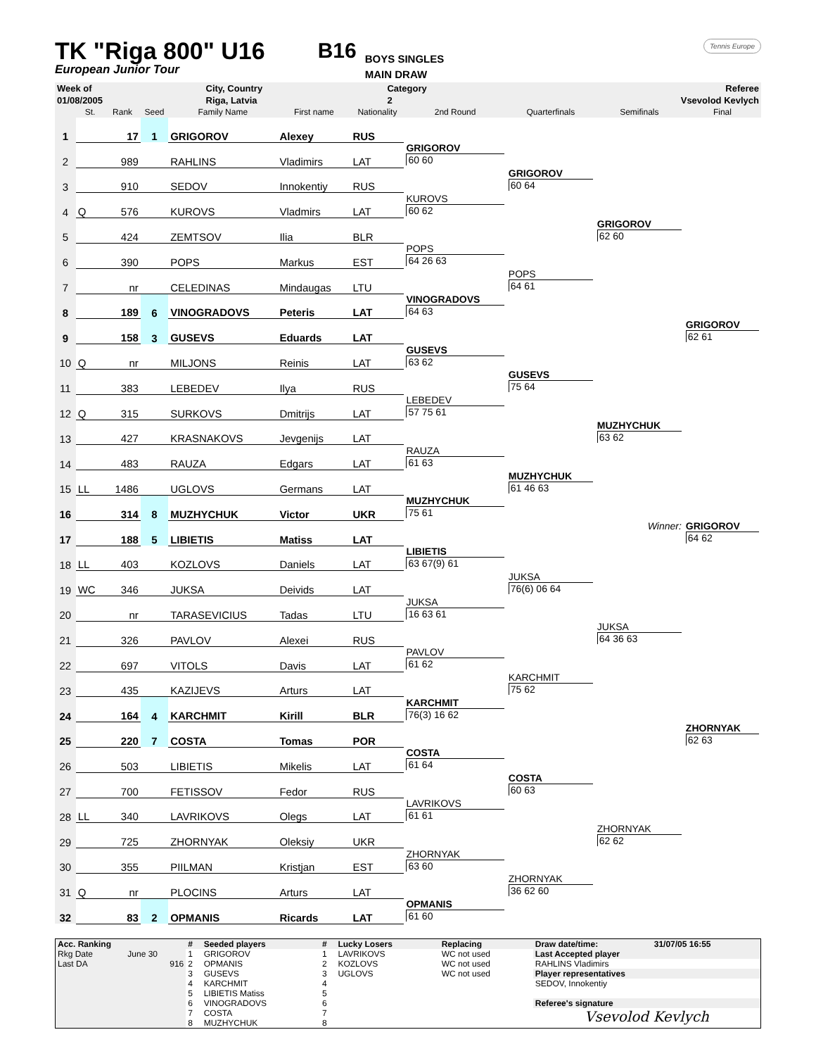TK "Riga 800" U16
European Junior Tour
B16
BOYS SINGLES
MAIN DRAW
Tennis Europe
| Week of | City, Country | Category | Referee |
| 01/08/2005 | Riga, Latvia | 2 | Vsevolod Kevlych |
| | St. | Rank | Seed | Family Name | First name | Nationality | 2nd Round | Quarterfinals | Semifinals | Final |
| --- | --- | --- | --- | --- | --- | --- | --- | --- | --- | --- |
| 1 | | 17 | 1 | GRIGOROV | Alexey | RUS | | | | |
| 2 | | 989 | | RAHLINS | Vladimirs | LAT | GRIGOROV 60 60 | | | |
| 3 | | 910 | | SEDOV | Innokentiy | RUS | | GRIGOROV 60 64 | | |
| 4 | Q | 576 | | KUROVS | Vladmirs | LAT | KUROVS 60 62 | | | |
| 5 | | 424 | | ZEMTSOV | Ilia | BLR | | | GRIGOROV 62 60 | |
| 6 | | 390 | | POPS | Markus | EST | POPS 64 26 63 | | | |
| 7 | | nr | | CELEDINAS | Mindaugas | LTU | | POPS 64 61 | | |
| 8 | | 189 | 6 | VINOGRADOVS | Peteris | LAT | VINOGRADOVS 64 63 | | | |
| 9 | | 158 | 3 | GUSEVS | Eduards | LAT | | | | GRIGOROV 62 61 |
| 10 | Q | nr | | MILJONS | Reinis | LAT | GUSEVS 63 62 | | | |
| 11 | | 383 | | LEBEDEV | Ilya | RUS | | GUSEVS 75 64 | | |
| 12 | Q | 315 | | SURKOVS | Dmitrijs | LAT | LEBEDEV 57 75 61 | | | |
| 13 | | 427 | | KRASNAKOVS | Jevgenijs | LAT | | | MUZHYCHUK 63 62 | |
| 14 | | 483 | | RAUZA | Edgars | LAT | RAUZA 61 63 | | | |
| 15 | LL | 1486 | | UGLOVS | Germans | LAT | | MUZHYCHUK 61 46 63 | | |
| 16 | | 314 | 8 | MUZHYCHUK | Victor | UKR | MUZHYCHUK 75 61 | | | |
| 17 | | 188 | 5 | LIBIETIS | Matiss | LAT | | | Winner: | GRIGOROV 64 62 |
| 18 | LL | 403 | | KOZLOVS | Daniels | LAT | LIBIETIS 63 67(9) 61 | | | |
| 19 | WC | 346 | | JUKSA | Deivids | LAT | | JUKSA 76(6) 06 64 | | |
| 20 | | nr | | TARASEVICIUS | Tadas | LTU | JUKSA 16 63 61 | | | |
| 21 | | 326 | | PAVLOV | Alexei | RUS | | | JUKSA 64 36 63 | |
| 22 | | 697 | | VITOLS | Davis | LAT | PAVLOV 61 62 | | | |
| 23 | | 435 | | KAZIJEVS | Arturs | LAT | | KARCHMIT 75 62 | | |
| 24 | | 164 | 4 | KARCHMIT | Kirill | BLR | KARCHMIT 76(3) 16 62 | | | |
| 25 | | 220 | 7 | COSTA | Tomas | POR | | | | ZHORNYAK 62 63 |
| 26 | | 503 | | LIBIETIS | Mikelis | LAT | COSTA 61 64 | | | |
| 27 | | 700 | | FETISSOV | Fedor | RUS | | COSTA 60 63 | | |
| 28 | LL | 340 | | LAVRIKOVS | Olegs | LAT | LAVRIKOVS 61 61 | | | |
| 29 | | 725 | | ZHORNYAK | Oleksiy | UKR | | | ZHORNYAK 62 62 | |
| 30 | | 355 | | PIILMAN | Kristjan | EST | ZHORNYAK 63 60 | | | |
| 31 | Q | nr | | PLOCINS | Arturs | LAT | | ZHORNYAK 36 62 60 | | |
| 32 | | 83 | 2 | OPMANIS | Ricards | LAT | OPMANIS 61 60 | | | |
| Acc. Ranking | | # | Seeded players | # | Lucky Losers | Replacing | Draw date/time: | 31/07/05 16:55 |
| Rkg Date | June 30 | 1 | GRIGOROV | 1 | LAVRIKOVS | WC not used | Last Accepted player | |
| Last DA | 916 | 2 | OPMANIS | 2 | KOZLOVS | WC not used | RAHLINS Vladimirs | |
| | | 3 | GUSEVS | 3 | UGLOVS | WC not used | Player representatives | |
| | | 4 | KARCHMIT | 4 | | | SEDOV, Innokentiy | |
| | | 5 | LIBIETIS Matiss | 5 | | | | |
| | | 6 | VINOGRADOVS | 6 | | | Referee's signature | |
| | | 7 | COSTA | 7 | | | Vsevolod Kevlych | |
| | | 8 | MUZHYCHUK | 8 | | | | |